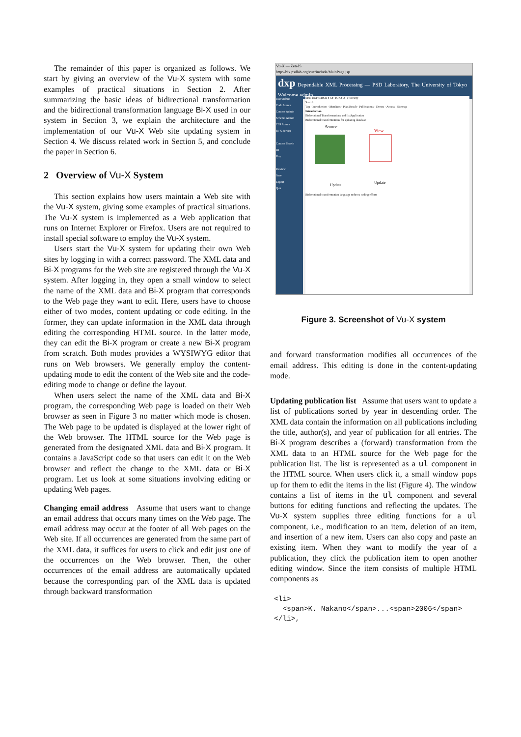The remainder of this paper is organized as follows. We start by giving an overview of the Vu-X system with some examples of practical situations in Section 2. After summarizing the basic ideas of bidirectional transformation and the bidirectional transformation language Bi-X used in our system in Section 3, we explain the architecture and the implementation of our Vu-X Web site updating system in Section 4. We discuss related work in Section 5, and conclude the paper in Section 6.
2 Overview of Vu-X System
This section explains how users maintain a Web site with the Vu-X system, giving some examples of practical situations. The Vu-X system is implemented as a Web application that runs on Internet Explorer or Firefox. Users are not required to install special software to employ the Vu-X system.
Users start the Vu-X system for updating their own Web sites by logging in with a correct password. The XML data and Bi-X programs for the Web site are registered through the Vu-X system. After logging in, they open a small window to select the name of the XML data and Bi-X program that corresponds to the Web page they want to edit. Here, users have to choose either of two modes, content updating or code editing. In the former, they can update information in the XML data through editing the corresponding HTML source. In the latter mode, they can edit the Bi-X program or create a new Bi-X program from scratch. Both modes provides a WYSIWYG editor that runs on Web browsers. We generally employ the content-updating mode to edit the content of the Web site and the code-editing mode to change or define the layout.
When users select the name of the XML data and Bi-X program, the corresponding Web page is loaded on their Web browser as seen in Figure 3 no matter which mode is chosen. The Web page to be updated is displayed at the lower right of the Web browser. The HTML source for the Web page is generated from the designated XML data and Bi-X program. It contains a JavaScript code so that users can edit it on the Web browser and reflect the change to the XML data or Bi-X program. Let us look at some situations involving editing or updating Web pages.
Changing email address Assume that users want to change an email address that occurs many times on the Web page. The email address may occur at the footer of all Web pages on the Web site. If all occurrences are generated from the same part of the XML data, it suffices for users to click and edit just one of the occurrences on the Web browser. Then, the other occurrences of the email address are automatically updated because the corresponding part of the XML data is updated through backward transformation
Vu-X — Zen-IS
http://bix.psdlab.org/vux/include/MainPage.jsp
dxp Dependable XML Processing — PSD Laboratory, The University of Tokyo Welcome admin
User Admin
Code Admin
Content Admin
Schema Admin
CSS Admin
Bi-X Service
Content Search
ID
Key
Preview
Save
Export
Quit
THE UNIVERSITY OF TOKYO e-Society
Search
Top · Introduction · Members · Plan/Result · Publications · Events · Access · Sitemap
Introduction
Bidirectional Transformations and Its Application
Bidirectional transformations for updating database
Source
View
Update
Update
Bidirectional transformation language reduces coding efforts
Figure 3. Screenshot of Vu-X system
and forward transformation modifies all occurrences of the email address. This editing is done in the content-updating mode.
Updating publication list Assume that users want to update a list of publications sorted by year in descending order. The XML data contain the information on all publications including the title, author(s), and year of publication for all entries. The Bi-X program describes a (forward) transformation from the XML data to an HTML source for the Web page for the publication list. The list is represented as a ul component in the HTML source. When users click it, a small window pops up for them to edit the items in the list (Figure 4). The window contains a list of items in the ul component and several buttons for editing functions and reflecting the updates. The Vu-X system supplies three editing functions for a ul component, i.e., modification to an item, deletion of an item, and insertion of a new item. Users can also copy and paste an existing item. When they want to modify the year of a publication, they click the publication item to open another editing window. Since the item consists of multiple HTML components as
<li>
  <span>K. Nakano</span>...<span>2006</span>
</li>,